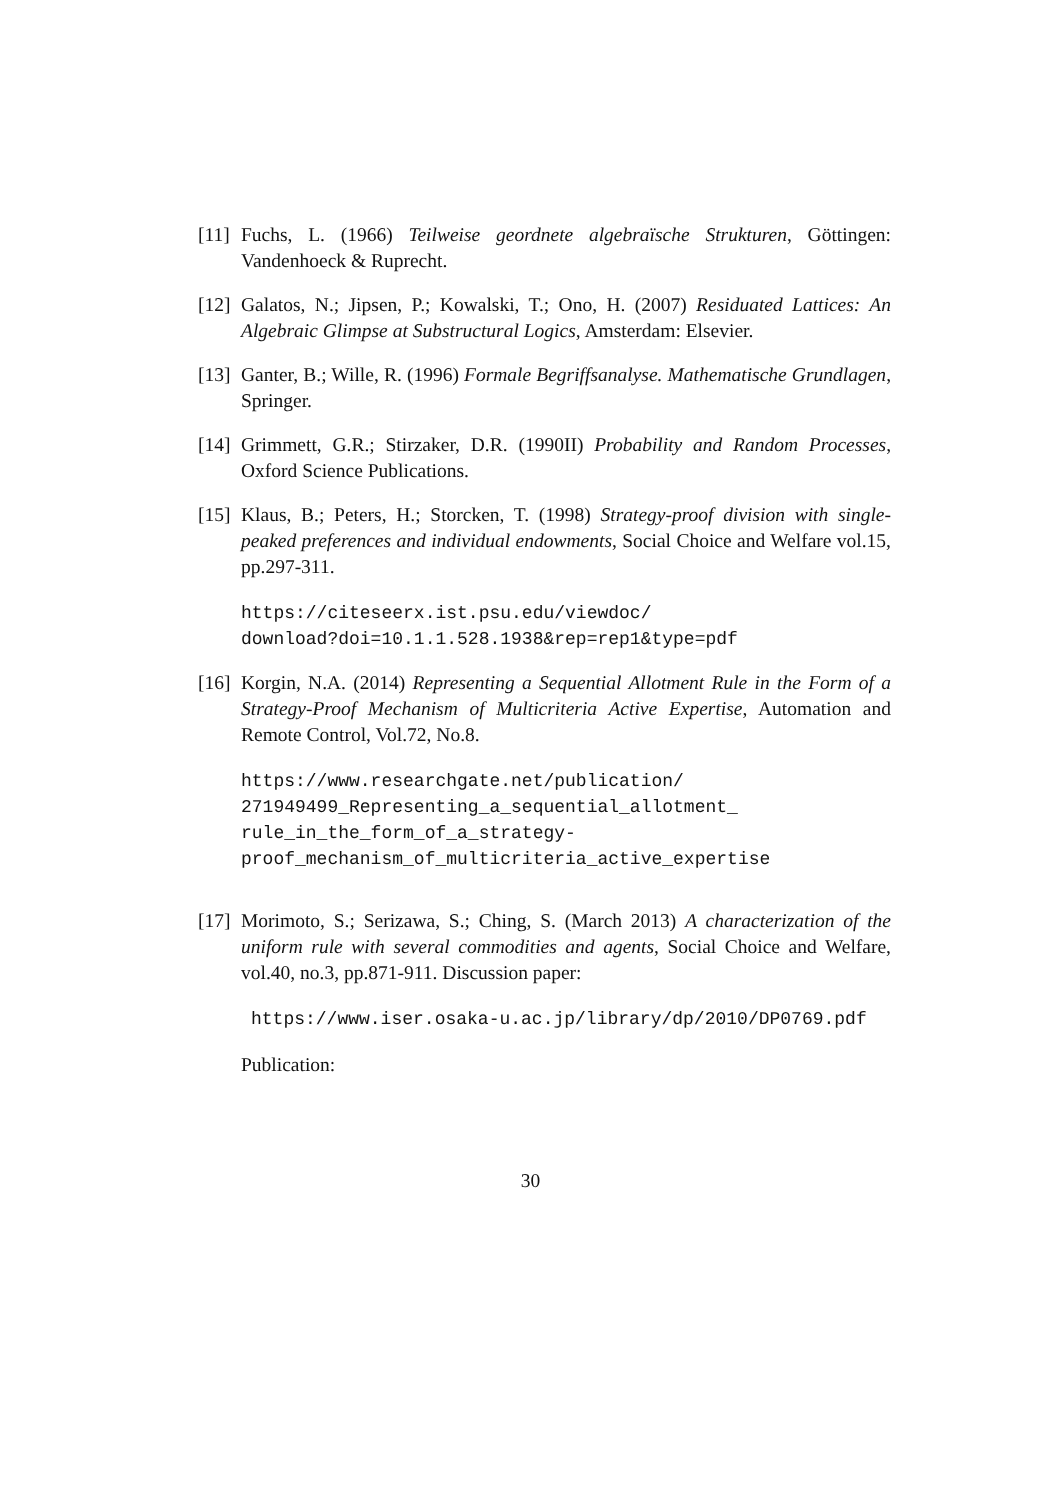[11]
Fuchs, L. (1966) Teilweise geordnete algebraïsche Strukturen, Göttingen: Vandenhoeck & Ruprecht.
[12]
Galatos, N.; Jipsen, P.; Kowalski, T.; Ono, H. (2007) Residuated Lattices: An Algebraic Glimpse at Substructural Logics, Amsterdam: Elsevier.
[13]
Ganter, B.; Wille, R. (1996) Formale Begriffsanalyse. Mathematische Grundlagen, Springer.
[14]
Grimmett, G.R.; Stirzaker, D.R. (1990II) Probability and Random Processes, Oxford Science Publications.
[15]
Klaus, B.; Peters, H.; Storcken, T. (1998) Strategy-proof division with single-peaked preferences and individual endowments, Social Choice and Welfare vol.15, pp.297-311.
https://citeseerx.ist.psu.edu/viewdoc/
download?doi=10.1.1.528.1938&rep=rep1&type=pdf
[16]
Korgin, N.A. (2014) Representing a Sequential Allotment Rule in the Form of a Strategy-Proof Mechanism of Multicriteria Active Expertise, Automation and Remote Control, Vol.72, No.8.
https://www.researchgate.net/publication/
271949499_Representing_a_sequential_allotment_
rule_in_the_form_of_a_strategy-
proof_mechanism_of_multicriteria_active_expertise
[17]
Morimoto, S.; Serizawa, S.; Ching, S. (March 2013) A characterization of the uniform rule with several commodities and agents, Social Choice and Welfare, vol.40, no.3, pp.871-911. Discussion paper:
https://www.iser.osaka-u.ac.jp/library/dp/2010/DP0769.pdf
Publication:
30